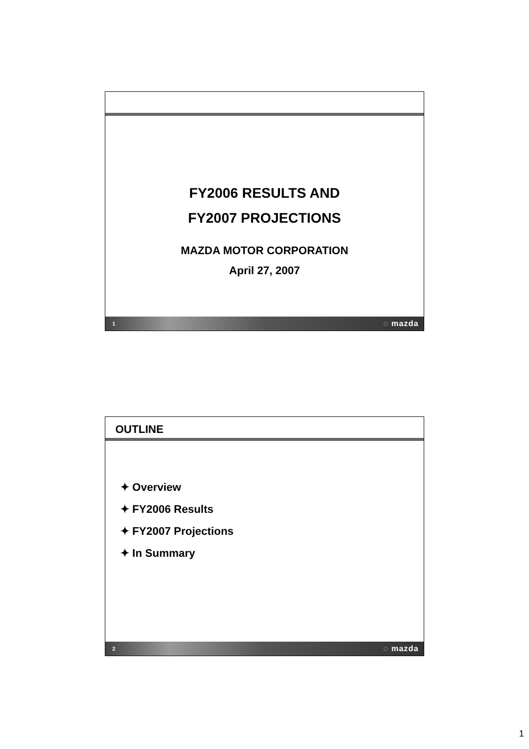FY2006 RESULTS AND
FY2007 PROJECTIONS
MAZDA MOTOR CORPORATION
April 27, 2007
1 ◌ mazda
OUTLINE
✦ Overview
✦ FY2006 Results
✦ FY2007 Projections
✦ In Summary
2 ◌ mazda
1